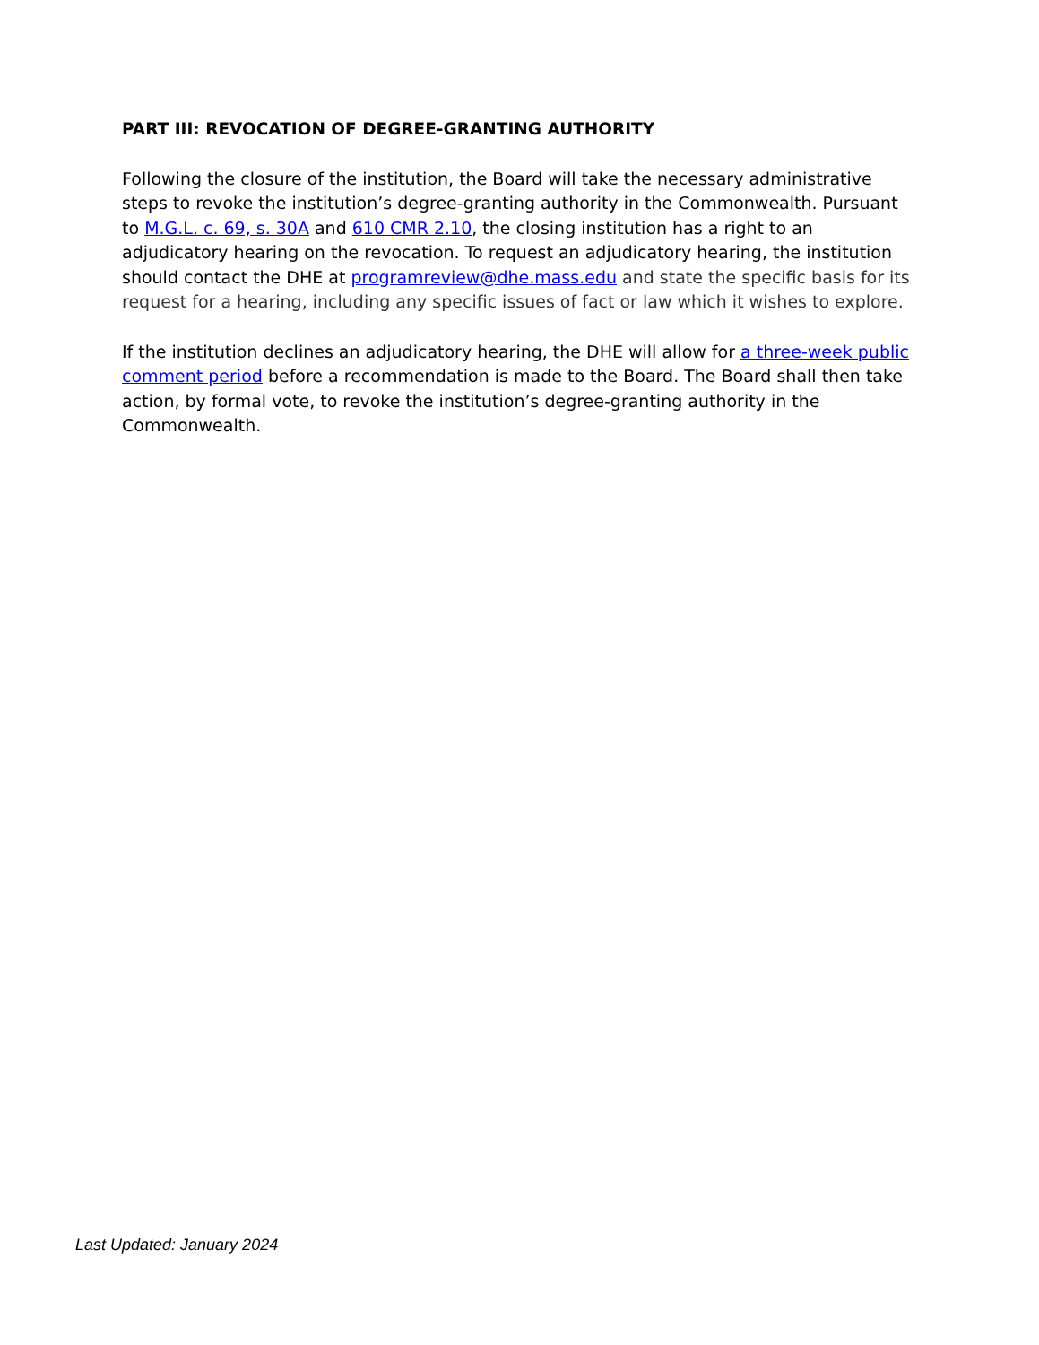PART III: REVOCATION OF DEGREE-GRANTING AUTHORITY
Following the closure of the institution, the Board will take the necessary administrative steps to revoke the institution’s degree-granting authority in the Commonwealth. Pursuant to M.G.L. c. 69, s. 30A and 610 CMR 2.10, the closing institution has a right to an adjudicatory hearing on the revocation. To request an adjudicatory hearing, the institution should contact the DHE at programreview@dhe.mass.edu and state the specific basis for its request for a hearing, including any specific issues of fact or law which it wishes to explore.
If the institution declines an adjudicatory hearing, the DHE will allow for a three-week public comment period before a recommendation is made to the Board. The Board shall then take action, by formal vote, to revoke the institution’s degree-granting authority in the Commonwealth.
Last Updated: January 2024